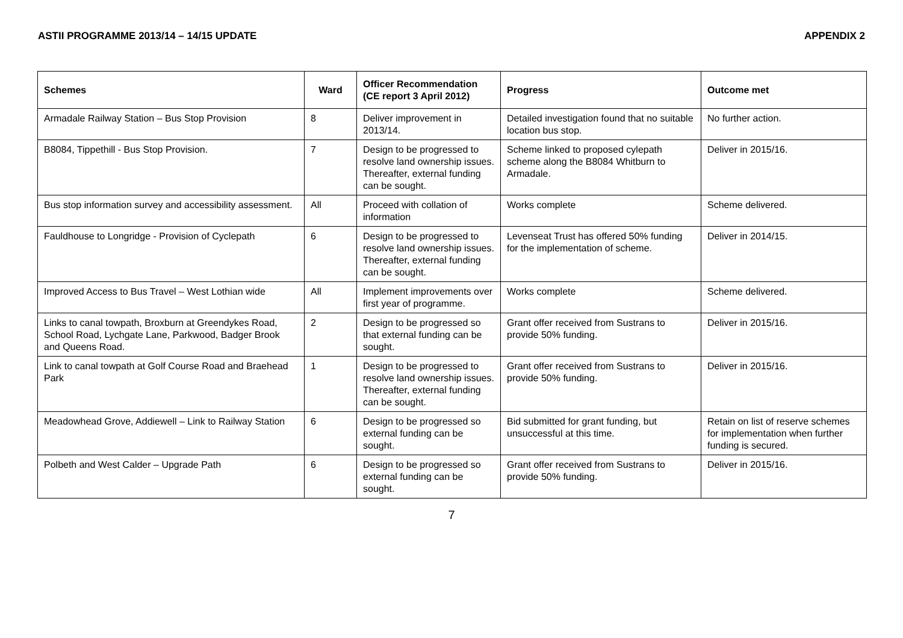ASTII PROGRAMME 2013/14 – 14/15 UPDATE APPENDIX 2
| Schemes | Ward | Officer Recommendation (CE report 3 April 2012) | Progress | Outcome met |
| --- | --- | --- | --- | --- |
| Armadale Railway Station – Bus Stop Provision | 8 | Deliver improvement in 2013/14. | Detailed investigation found that no suitable location bus stop. | No further action. |
| B8084, Tippethill - Bus Stop Provision. | 7 | Design to be progressed to resolve land ownership issues. Thereafter, external funding can be sought. | Scheme linked to proposed cylepath scheme along the B8084 Whitburn to Armadale. | Deliver in 2015/16. |
| Bus stop information survey and accessibility assessment. | All | Proceed with collation of information | Works complete | Scheme delivered. |
| Fauldhouse to Longridge - Provision of Cyclepath | 6 | Design to be progressed to resolve land ownership issues. Thereafter, external funding can be sought. | Levenseat Trust has offered 50% funding for the implementation of scheme. | Deliver in 2014/15. |
| Improved Access to Bus Travel – West Lothian wide | All | Implement improvements over first year of programme. | Works complete | Scheme delivered. |
| Links to canal towpath, Broxburn at Greendykes Road, School Road, Lychgate Lane, Parkwood, Badger Brook and Queens Road. | 2 | Design to be progressed so that external funding can be sought. | Grant offer received from Sustrans to provide 50% funding. | Deliver in 2015/16. |
| Link to canal towpath at Golf Course Road and Braehead Park | 1 | Design to be progressed to resolve land ownership issues. Thereafter, external funding can be sought. | Grant offer received from Sustrans to provide 50% funding. | Deliver in 2015/16. |
| Meadowhead Grove, Addiewell – Link to Railway Station | 6 | Design to be progressed so external funding can be sought. | Bid submitted for grant funding, but unsuccessful at this time. | Retain on list of reserve schemes for implementation when further funding is secured. |
| Polbeth and West Calder – Upgrade Path | 6 | Design to be progressed so external funding can be sought. | Grant offer received from Sustrans to provide 50% funding. | Deliver in 2015/16. |
7